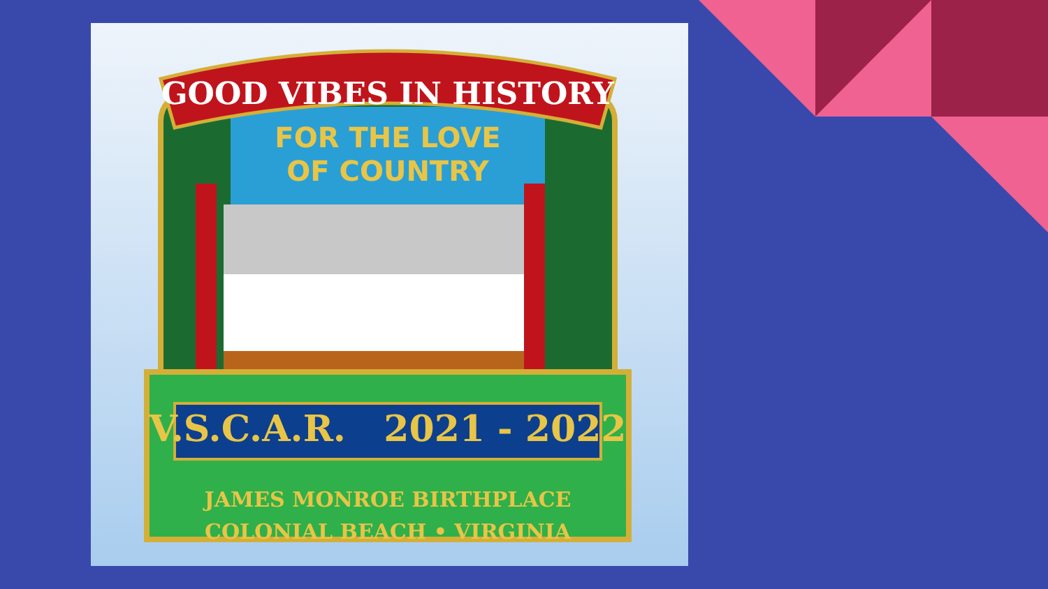GOOD VIBES IN HISTORY
FOR THE LOVE
OF COUNTRY
V.S.C.A.R. 2021 - 2022
JAMES MONROE BIRTHPLACE
COLONIAL BEACH • VIRGINIA